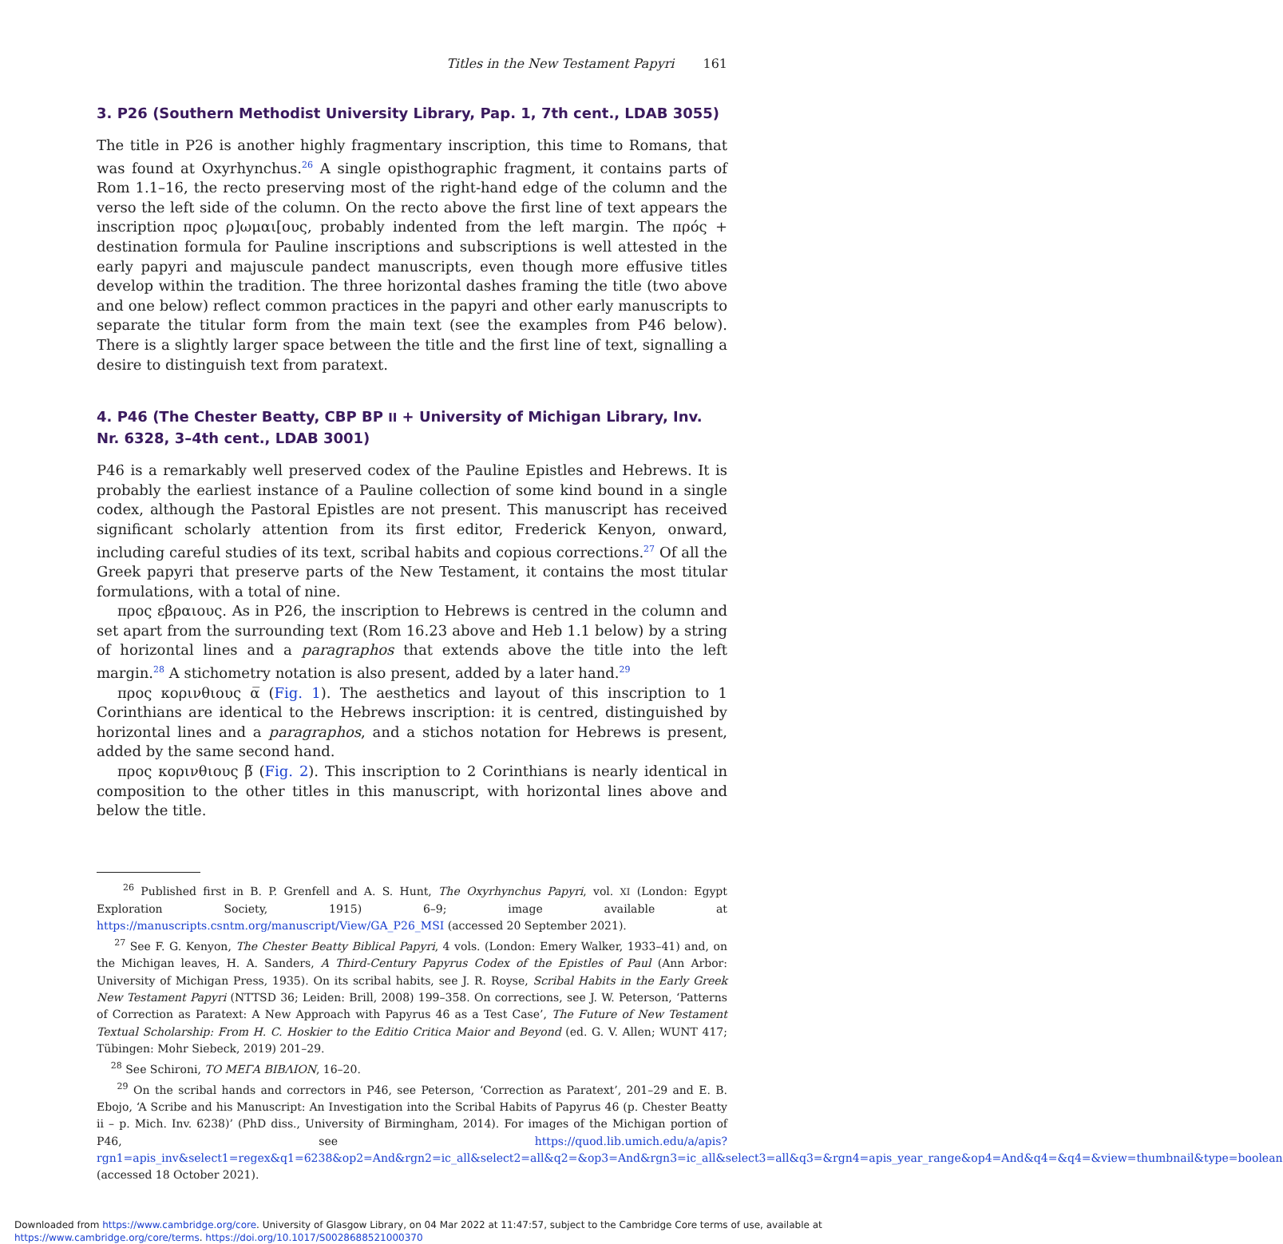Titles in the New Testament Papyri 161
3. P26 (Southern Methodist University Library, Pap. 1, 7th cent., LDAB 3055)
The title in P26 is another highly fragmentary inscription, this time to Romans, that was found at Oxyrhynchus.<sup>26</sup> A single opisthographic fragment, it contains parts of Rom 1.1–16, the recto preserving most of the right-hand edge of the column and the verso the left side of the column. On the recto above the first line of text appears the inscription προς ρ]ωμαι[ους, probably indented from the left margin. The πρός + destination formula for Pauline inscriptions and subscriptions is well attested in the early papyri and majuscule pandect manuscripts, even though more effusive titles develop within the tradition. The three horizontal dashes framing the title (two above and one below) reflect common practices in the papyri and other early manuscripts to separate the titular form from the main text (see the examples from P46 below). There is a slightly larger space between the title and the first line of text, signalling a desire to distinguish text from paratext.
4. P46 (The Chester Beatty, CBP BP II + University of Michigan Library, Inv. Nr. 6328, 3–4th cent., LDAB 3001)
P46 is a remarkably well preserved codex of the Pauline Epistles and Hebrews. It is probably the earliest instance of a Pauline collection of some kind bound in a single codex, although the Pastoral Epistles are not present. This manuscript has received significant scholarly attention from its first editor, Frederick Kenyon, onward, including careful studies of its text, scribal habits and copious corrections.<sup>27</sup> Of all the Greek papyri that preserve parts of the New Testament, it contains the most titular formulations, with a total of nine.
προς εβραιους. As in P26, the inscription to Hebrews is centred in the column and set apart from the surrounding text (Rom 16.23 above and Heb 1.1 below) by a string of horizontal lines and a paragraphos that extends above the title into the left margin.<sup>28</sup> A stichometry notation is also present, added by a later hand.<sup>29</sup>
προς κορινθιους α̅ (Fig. 1). The aesthetics and layout of this inscription to 1 Corinthians are identical to the Hebrews inscription: it is centred, distinguished by horizontal lines and a paragraphos, and a stichos notation for Hebrews is present, added by the same second hand.
προς κορινθιους β̅ (Fig. 2). This inscription to 2 Corinthians is nearly identical in composition to the other titles in this manuscript, with horizontal lines above and below the title.
<sup>26</sup> Published first in B. P. Grenfell and A. S. Hunt, The Oxyrhynchus Papyri, vol. XI (London: Egypt Exploration Society, 1915) 6–9; image available at https://manuscripts.csntm.org/manuscript/View/GA_P26_MSI (accessed 20 September 2021).
<sup>27</sup> See F. G. Kenyon, The Chester Beatty Biblical Papyri, 4 vols. (London: Emery Walker, 1933–41) and, on the Michigan leaves, H. A. Sanders, A Third-Century Papyrus Codex of the Epistles of Paul (Ann Arbor: University of Michigan Press, 1935). On its scribal habits, see J. R. Royse, Scribal Habits in the Early Greek New Testament Papyri (NTTSD 36; Leiden: Brill, 2008) 199–358. On corrections, see J. W. Peterson, ‘Patterns of Correction as Paratext: A New Approach with Papyrus 46 as a Test Case’, The Future of New Testament Textual Scholarship: From H. C. Hoskier to the Editio Critica Maior and Beyond (ed. G. V. Allen; WUNT 417; Tübingen: Mohr Siebeck, 2019) 201–29.
<sup>28</sup> See Schironi, ΤΟ ΜΕΓΑ ΒΙΒΛΙΟΝ, 16–20.
<sup>29</sup> On the scribal hands and correctors in P46, see Peterson, ‘Correction as Paratext’, 201–29 and E. B. Ebojo, ‘A Scribe and his Manuscript: An Investigation into the Scribal Habits of Papyrus 46 (p. Chester Beatty ii – p. Mich. Inv. 6238)’ (PhD diss., University of Birmingham, 2014). For images of the Michigan portion of P46, see https://quod.lib.umich.edu/a/apis?rgn1=apis_inv&select1=regex&q1=6238&op2=And&rgn2=ic_all&select2=all&q2=&op3=And&rgn3=ic_all&select3=all&q3=&rgn4=apis_year_range&op4=And&q4=&q4=&view=thumbnail&type=boolean (accessed 18 October 2021).
Downloaded from https://www.cambridge.org/core. University of Glasgow Library, on 04 Mar 2022 at 11:47:57, subject to the Cambridge Core terms of use, available at https://www.cambridge.org/core/terms. https://doi.org/10.1017/S0028688521000370